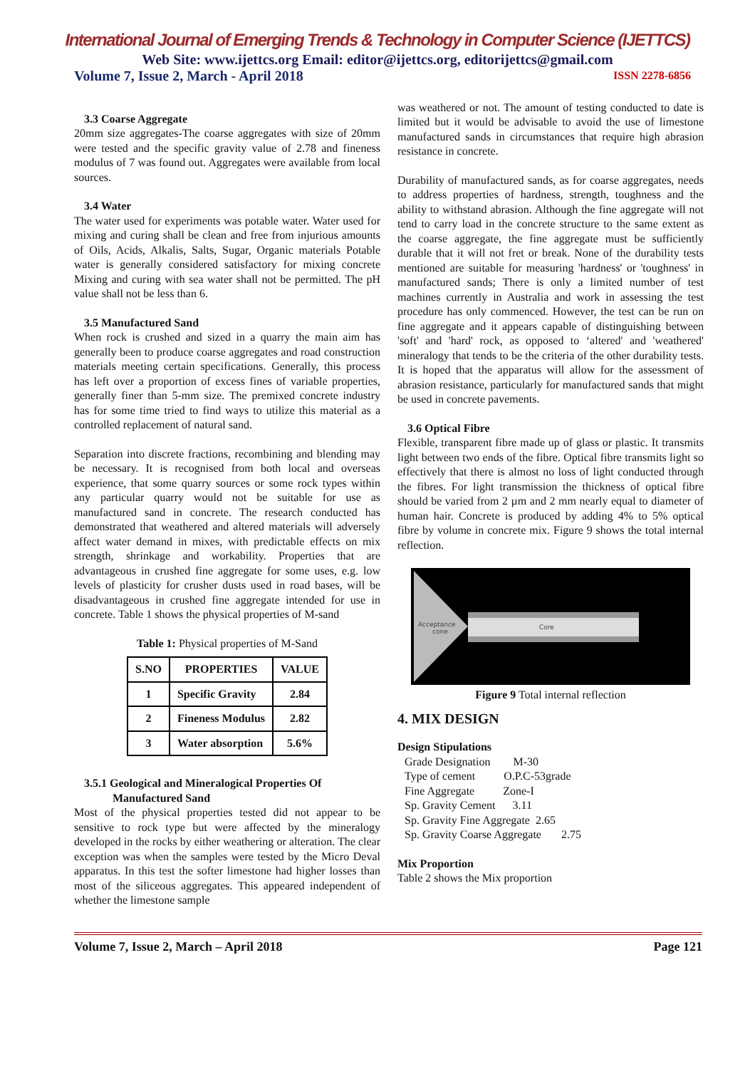International Journal of Emerging Trends & Technology in Computer Science (IJETTCS)
Web Site: www.ijettcs.org Email: editor@ijettcs.org, editorijettcs@gmail.com
Volume 7, Issue 2, March - April 2018 ISSN 2278-6856
3.3 Coarse Aggregate
20mm size aggregates-The coarse aggregates with size of 20mm were tested and the specific gravity value of 2.78 and fineness modulus of 7 was found out. Aggregates were available from local sources.
3.4 Water
The water used for experiments was potable water. Water used for mixing and curing shall be clean and free from injurious amounts of Oils, Acids, Alkalis, Salts, Sugar, Organic materials Potable water is generally considered satisfactory for mixing concrete Mixing and curing with sea water shall not be permitted. The pH value shall not be less than 6.
3.5 Manufactured Sand
When rock is crushed and sized in a quarry the main aim has generally been to produce coarse aggregates and road construction materials meeting certain specifications. Generally, this process has left over a proportion of excess fines of variable properties, generally finer than 5-mm size. The premixed concrete industry has for some time tried to find ways to utilize this material as a controlled replacement of natural sand.
Separation into discrete fractions, recombining and blending may be necessary. It is recognised from both local and overseas experience, that some quarry sources or some rock types within any particular quarry would not be suitable for use as manufactured sand in concrete. The research conducted has demonstrated that weathered and altered materials will adversely affect water demand in mixes, with predictable effects on mix strength, shrinkage and workability. Properties that are advantageous in crushed fine aggregate for some uses, e.g. low levels of plasticity for crusher dusts used in road bases, will be disadvantageous in crushed fine aggregate intended for use in concrete. Table 1 shows the physical properties of M-sand
Table 1: Physical properties of M-Sand
| S.NO | PROPERTIES | VALUE |
| --- | --- | --- |
| 1 | Specific Gravity | 2.84 |
| 2 | Fineness Modulus | 2.82 |
| 3 | Water absorption | 5.6% |
3.5.1 Geological and Mineralogical Properties Of
Manufactured Sand
Most of the physical properties tested did not appear to be sensitive to rock type but were affected by the mineralogy developed in the rocks by either weathering or alteration. The clear exception was when the samples were tested by the Micro Deval apparatus. In this test the softer limestone had higher losses than most of the siliceous aggregates. This appeared independent of whether the limestone sample
was weathered or not. The amount of testing conducted to date is limited but it would be advisable to avoid the use of limestone manufactured sands in circumstances that require high abrasion resistance in concrete.
Durability of manufactured sands, as for coarse aggregates, needs to address properties of hardness, strength, toughness and the ability to withstand abrasion. Although the fine aggregate will not tend to carry load in the concrete structure to the same extent as the coarse aggregate, the fine aggregate must be sufficiently durable that it will not fret or break. None of the durability tests mentioned are suitable for measuring 'hardness' or 'toughness' in manufactured sands; There is only a limited number of test machines currently in Australia and work in assessing the test procedure has only commenced. However, the test can be run on fine aggregate and it appears capable of distinguishing between 'soft' and 'hard' rock, as opposed to ‘altered' and 'weathered' mineralogy that tends to be the criteria of the other durability tests. It is hoped that the apparatus will allow for the assessment of abrasion resistance, particularly for manufactured sands that might be used in concrete pavements.
3.6 Optical Fibre
Flexible, transparent fibre made up of glass or plastic. It transmits light between two ends of the fibre. Optical fibre transmits light so effectively that there is almost no loss of light conducted through the fibres. For light transmission the thickness of optical fibre should be varied from 2 µm and 2 mm nearly equal to diameter of human hair. Concrete is produced by adding 4% to 5% optical fibre by volume in concrete mix. Figure 9 shows the total internal reflection.
Acceptance
cone
Core
Figure 9 Total internal reflection
4. MIX DESIGN
Design Stipulations
Grade Designation M-30
Type of cement O.P.C-53grade
Fine Aggregate Zone-I
Sp. Gravity Cement 3.11
Sp. Gravity Fine Aggregate 2.65
Sp. Gravity Coarse Aggregate 2.75
Mix Proportion
Table 2 shows the Mix proportion
Volume 7, Issue 2, March – April 2018 Page 121